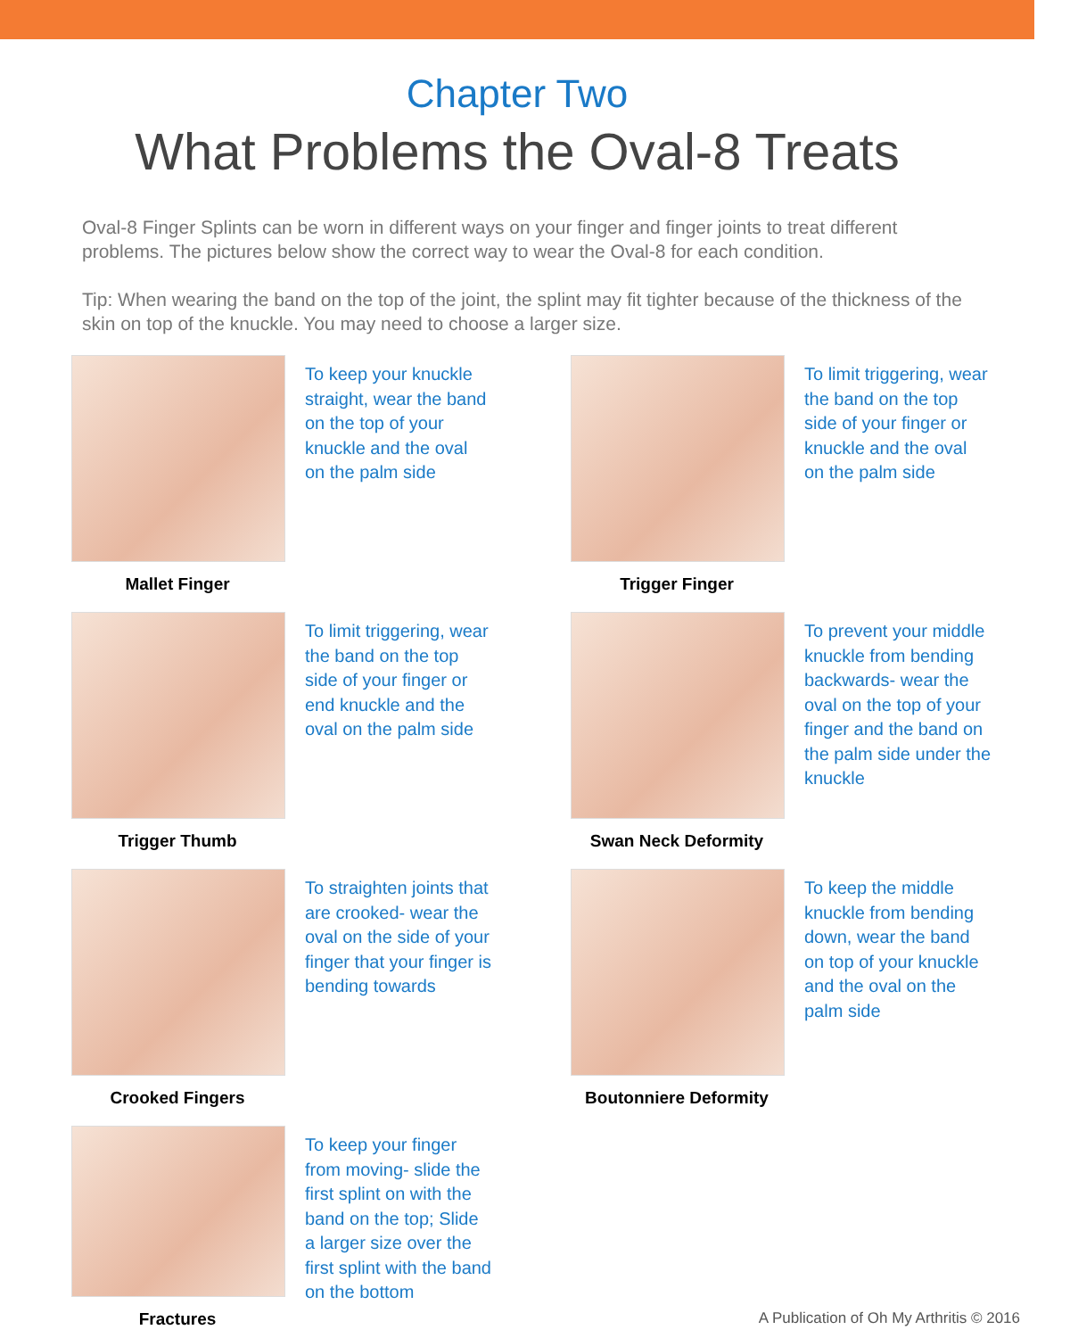Chapter Two
What Problems the Oval-8 Treats
Oval-8 Finger Splints can be worn in different ways on your finger and finger joints to treat different problems. The pictures below show the correct way to wear the Oval-8 for each condition.
Tip: When wearing the band on the top of the joint, the splint may fit tighter because of the thickness of the skin on top of the knuckle. You may need to choose a larger size.
Mallet Finger
To keep your knuckle straight, wear the band on the top of your knuckle and the oval on the palm side
Trigger Finger
To limit triggering, wear the band on the top side of your finger or knuckle and the oval on the palm side
Trigger Thumb
To limit triggering, wear the band on the top side of your finger or end knuckle and the oval on the palm side
Swan Neck Deformity
To prevent your middle knuckle from bending backwards- wear the oval on the top of your finger and the band on the palm side under the knuckle
Crooked Fingers
To straighten joints that are crooked- wear the oval on the side of your finger that your finger is bending towards
Boutonniere Deformity
To keep the middle knuckle from bending down, wear the band on top of your knuckle and the oval on the palm side
Fractures
To keep your finger from moving- slide the first splint on with the band on the top; Slide a larger size over the first splint with the band on the bottom
A Publication of Oh My Arthritis © 2016